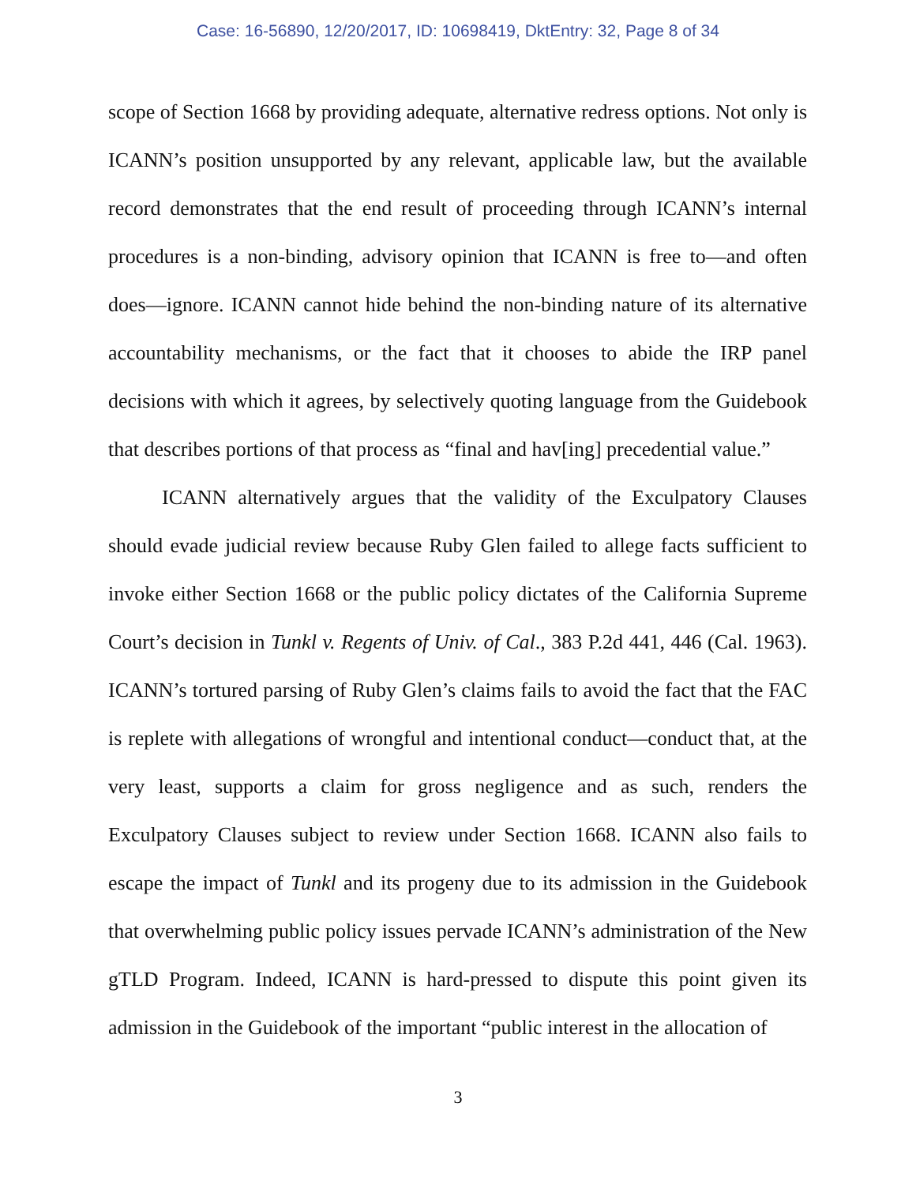Case: 16-56890, 12/20/2017, ID: 10698419, DktEntry: 32, Page 8 of 34
scope of Section 1668 by providing adequate, alternative redress options. Not only is ICANN’s position unsupported by any relevant, applicable law, but the available record demonstrates that the end result of proceeding through ICANN’s internal procedures is a non-binding, advisory opinion that ICANN is free to—and often does—ignore. ICANN cannot hide behind the non-binding nature of its alternative accountability mechanisms, or the fact that it chooses to abide the IRP panel decisions with which it agrees, by selectively quoting language from the Guidebook that describes portions of that process as “final and hav[ing] precedential value.”
ICANN alternatively argues that the validity of the Exculpatory Clauses should evade judicial review because Ruby Glen failed to allege facts sufficient to invoke either Section 1668 or the public policy dictates of the California Supreme Court’s decision in Tunkl v. Regents of Univ. of Cal., 383 P.2d 441, 446 (Cal. 1963). ICANN’s tortured parsing of Ruby Glen’s claims fails to avoid the fact that the FAC is replete with allegations of wrongful and intentional conduct—conduct that, at the very least, supports a claim for gross negligence and as such, renders the Exculpatory Clauses subject to review under Section 1668. ICANN also fails to escape the impact of Tunkl and its progeny due to its admission in the Guidebook that overwhelming public policy issues pervade ICANN’s administration of the New gTLD Program. Indeed, ICANN is hard-pressed to dispute this point given its admission in the Guidebook of the important “public interest in the allocation of
3